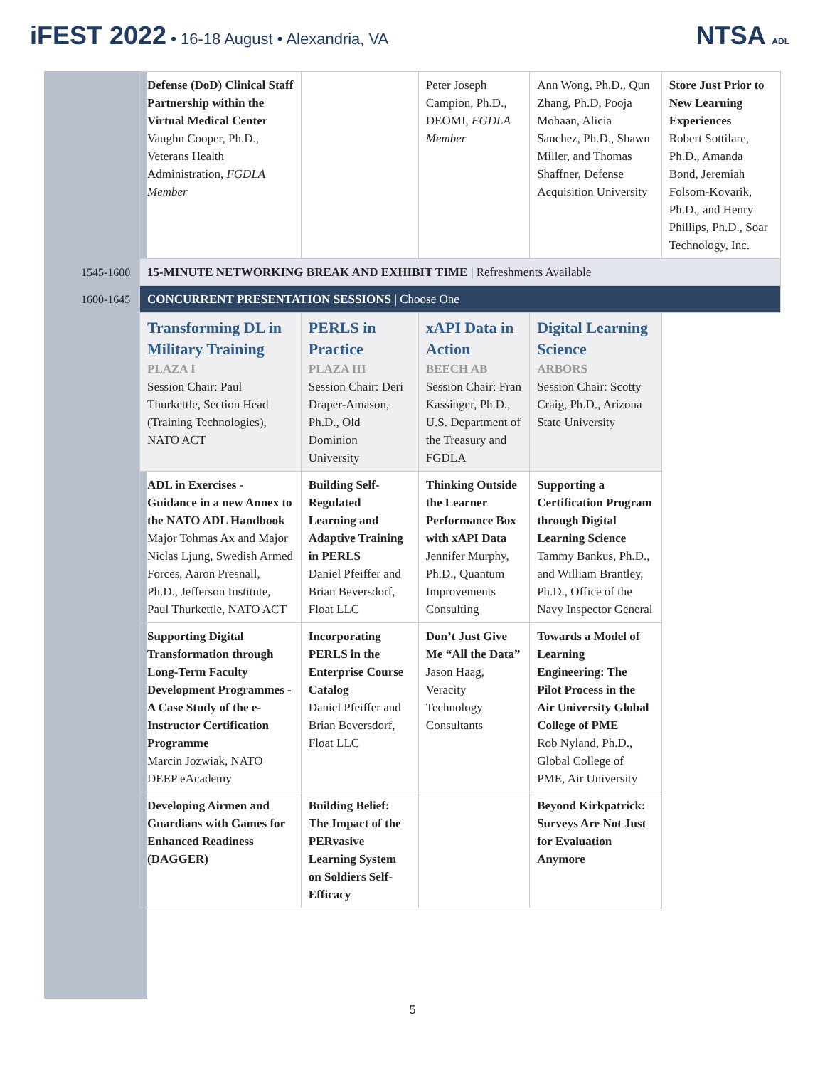iFEST 2022 • 16-18 August • Alexandria, VA
NTSA ADL
| | Defense (DoD) Clinical Staff Partnership within the Virtual Medical Center Vaughn Cooper, Ph.D., Veterans Health Administration, FGDLA Member | | Peter Joseph Campion, Ph.D., DEOMI, FGDLA Member | Ann Wong, Ph.D., Qun Zhang, Ph.D, Pooja Mohaan, Alicia Sanchez, Ph.D., Shawn Miller, and Thomas Shaffner, Defense Acquisition University | Store Just Prior to New Learning Experiences Robert Sottilare, Ph.D., Amanda Bond, Jeremiah Folsom-Kovarik, Ph.D., and Henry Phillips, Ph.D., Soar Technology, Inc. |
| 1545-1600 | 15-MINUTE NETWORKING BREAK AND EXHIBIT TIME / Refreshments Available | | | | |
| 1600-1645 | CONCURRENT PRESENTATION SESSIONS / Choose One | | | | |
| | Transforming DL in Military Training PLAZA I Session Chair: Paul Thurkettle, Section Head (Training Technologies), NATO ACT | PERLS in Practice PLAZA III Session Chair: Deri Draper-Amason, Ph.D., Old Dominion University | xAPI Data in Action BEECH AB Session Chair: Fran Kassinger, Ph.D., U.S. Department of the Treasury and FGDLA | Digital Learning Science ARBORS Session Chair: Scotty Craig, Ph.D., Arizona State University | |
| | ADL in Exercises - Guidance in a new Annex to the NATO ADL Handbook Major Tohmas Ax and Major Niclas Ljung, Swedish Armed Forces, Aaron Presnall, Ph.D., Jefferson Institute, Paul Thurkettle, NATO ACT | Building Self-Regulated Learning and Adaptive Training in PERLS Daniel Pfeiffer and Brian Beversdorf, Float LLC | Thinking Outside the Learner Performance Box with xAPI Data Jennifer Murphy, Ph.D., Quantum Improvements Consulting | Supporting a Certification Program through Digital Learning Science Tammy Bankus, Ph.D., and William Brantley, Ph.D., Office of the Navy Inspector General | |
| | Supporting Digital Transformation through Long-Term Faculty Development Programmes - A Case Study of the e-Instructor Certification Programme Marcin Jozwiak, NATO DEEP eAcademy | Incorporating PERLS in the Enterprise Course Catalog Daniel Pfeiffer and Brian Beversdorf, Float LLC | Don’t Just Give Me “All the Data” Jason Haag, Veracity Technology Consultants | Towards a Model of Learning Engineering: The Pilot Process in the Air University Global College of PME Rob Nyland, Ph.D., Global College of PME, Air University | |
| | Developing Airmen and Guardians with Games for Enhanced Readiness (DAGGER) | Building Belief: The Impact of the PERvasive Learning System on Soldiers Self-Efficacy | | Beyond Kirkpatrick: Surveys Are Not Just for Evaluation Anymore | |
5